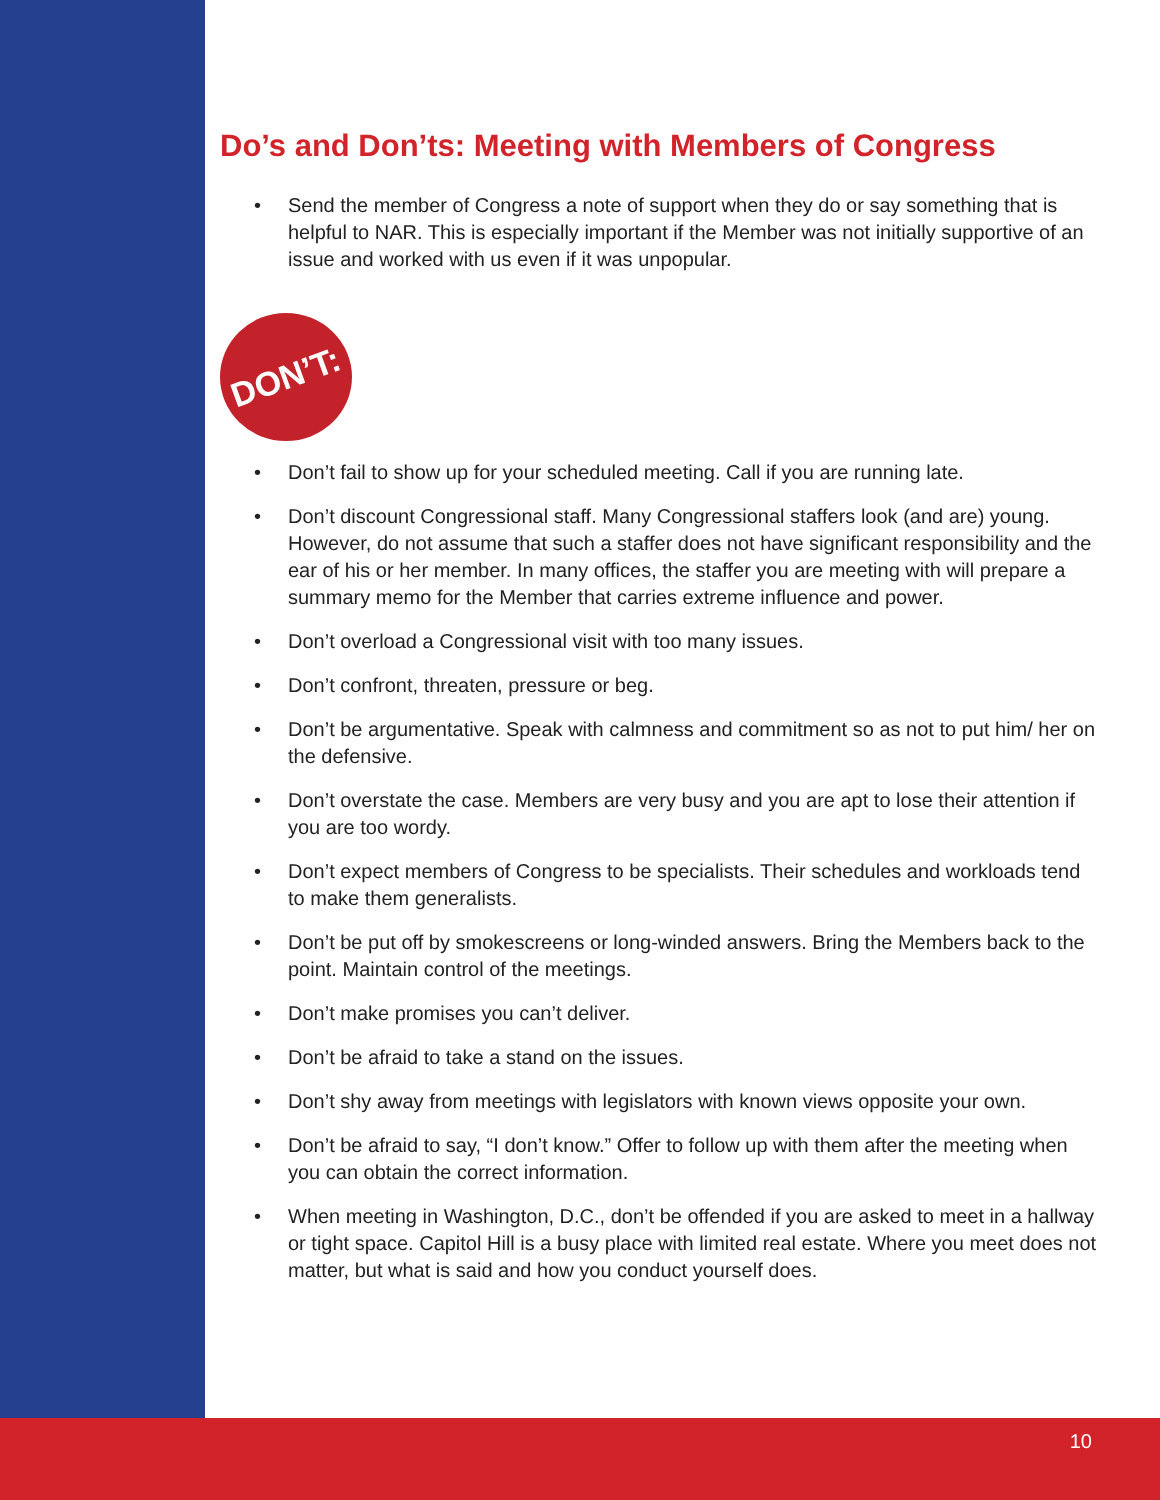Do’s and Don’ts: Meeting with Members of Congress
• Send the member of Congress a note of support when they do or say something that is helpful to NAR. This is especially important if the Member was not initially supportive of an issue and worked with us even if it was unpopular.
DON’T:
• Don’t fail to show up for your scheduled meeting. Call if you are running late.
• Don’t discount Congressional staff. Many Congressional staffers look (and are) young. However, do not assume that such a staffer does not have significant responsibility and the ear of his or her member. In many offices, the staffer you are meeting with will prepare a summary memo for the Member that carries extreme influence and power.
• Don’t overload a Congressional visit with too many issues.
• Don’t confront, threaten, pressure or beg.
• Don’t be argumentative. Speak with calmness and commitment so as not to put him/ her on the defensive.
• Don’t overstate the case. Members are very busy and you are apt to lose their attention if you are too wordy.
• Don’t expect members of Congress to be specialists. Their schedules and workloads tend to make them generalists.
• Don’t be put off by smokescreens or long-winded answers. Bring the Members back to the point. Maintain control of the meetings.
• Don’t make promises you can’t deliver.
• Don’t be afraid to take a stand on the issues.
• Don’t shy away from meetings with legislators with known views opposite your own.
• Don’t be afraid to say, “I don’t know.” Offer to follow up with them after the meeting when you can obtain the correct information.
• When meeting in Washington, D.C., don’t be offended if you are asked to meet in a hallway or tight space. Capitol Hill is a busy place with limited real estate. Where you meet does not matter, but what is said and how you conduct yourself does.
10